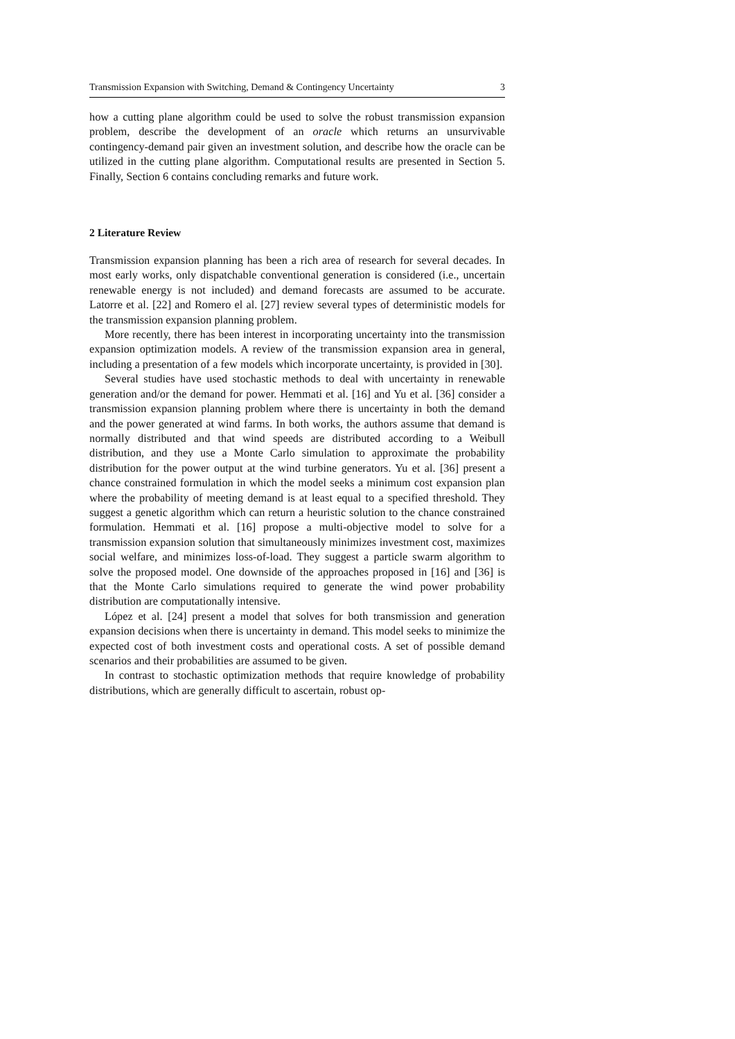Transmission Expansion with Switching, Demand & Contingency Uncertainty 3
how a cutting plane algorithm could be used to solve the robust transmission expansion problem, describe the development of an oracle which returns an unsurvivable contingency-demand pair given an investment solution, and describe how the oracle can be utilized in the cutting plane algorithm. Computational results are presented in Section 5. Finally, Section 6 contains concluding remarks and future work.
2 Literature Review
Transmission expansion planning has been a rich area of research for several decades. In most early works, only dispatchable conventional generation is considered (i.e., uncertain renewable energy is not included) and demand forecasts are assumed to be accurate. Latorre et al. [22] and Romero el al. [27] review several types of deterministic models for the transmission expansion planning problem.
More recently, there has been interest in incorporating uncertainty into the transmission expansion optimization models. A review of the transmission expansion area in general, including a presentation of a few models which incorporate uncertainty, is provided in [30].
Several studies have used stochastic methods to deal with uncertainty in renewable generation and/or the demand for power. Hemmati et al. [16] and Yu et al. [36] consider a transmission expansion planning problem where there is uncertainty in both the demand and the power generated at wind farms. In both works, the authors assume that demand is normally distributed and that wind speeds are distributed according to a Weibull distribution, and they use a Monte Carlo simulation to approximate the probability distribution for the power output at the wind turbine generators. Yu et al. [36] present a chance constrained formulation in which the model seeks a minimum cost expansion plan where the probability of meeting demand is at least equal to a specified threshold. They suggest a genetic algorithm which can return a heuristic solution to the chance constrained formulation. Hemmati et al. [16] propose a multi-objective model to solve for a transmission expansion solution that simultaneously minimizes investment cost, maximizes social welfare, and minimizes loss-of-load. They suggest a particle swarm algorithm to solve the proposed model. One downside of the approaches proposed in [16] and [36] is that the Monte Carlo simulations required to generate the wind power probability distribution are computationally intensive.
López et al. [24] present a model that solves for both transmission and generation expansion decisions when there is uncertainty in demand. This model seeks to minimize the expected cost of both investment costs and operational costs. A set of possible demand scenarios and their probabilities are assumed to be given.
In contrast to stochastic optimization methods that require knowledge of probability distributions, which are generally difficult to ascertain, robust op-